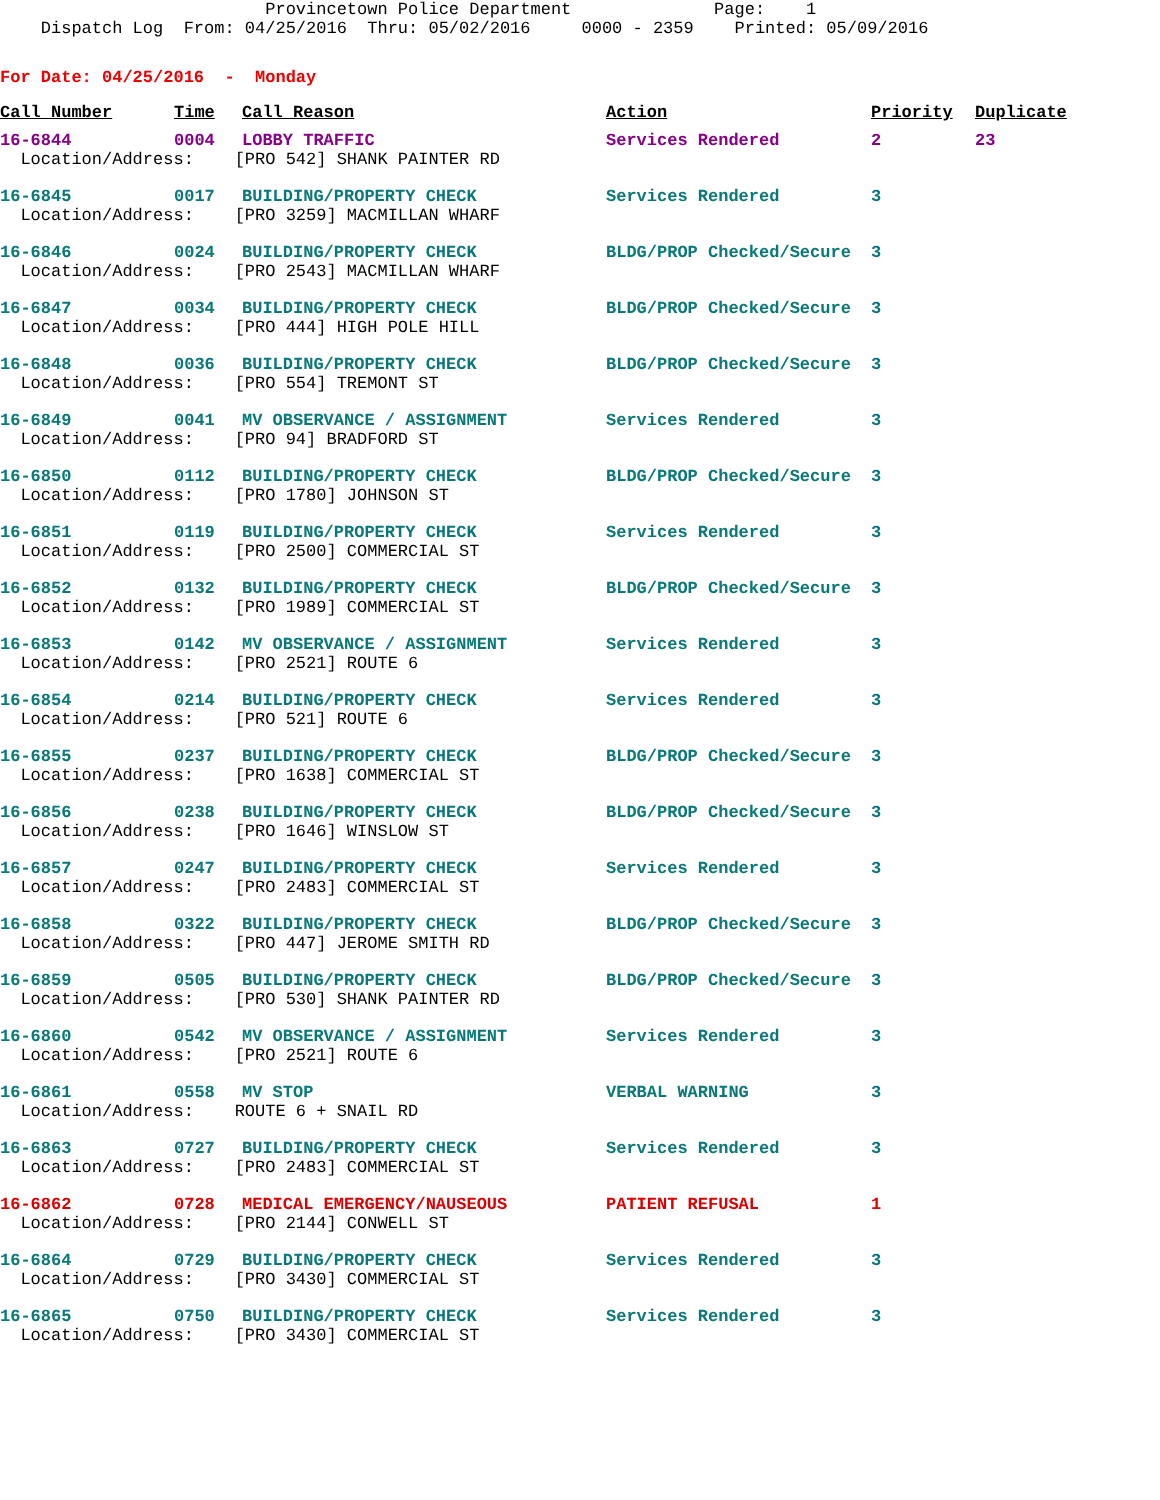Provincetown Police Department Page: 1 Dispatch Log From: 04/25/2016 Thru: 05/02/2016 0000 - 2359 Printed: 05/09/2016
For Date: 04/25/2016 - Monday
| Call Number | Time | Call Reason | Action | Priority | Duplicate |
| --- | --- | --- | --- | --- | --- |
| 16-6844 | 0004 | LOBBY TRAFFIC | Services Rendered | 2 | 23 |
| Location/Address: [PRO 542] SHANK PAINTER RD | | | | | |
| 16-6845 | 0017 | BUILDING/PROPERTY CHECK | Services Rendered | 3 | |
| Location/Address: [PRO 3259] MACMILLAN WHARF | | | | | |
| 16-6846 | 0024 | BUILDING/PROPERTY CHECK | BLDG/PROP Checked/Secure | 3 | |
| Location/Address: [PRO 2543] MACMILLAN WHARF | | | | | |
| 16-6847 | 0034 | BUILDING/PROPERTY CHECK | BLDG/PROP Checked/Secure | 3 | |
| Location/Address: [PRO 444] HIGH POLE HILL | | | | | |
| 16-6848 | 0036 | BUILDING/PROPERTY CHECK | BLDG/PROP Checked/Secure | 3 | |
| Location/Address: [PRO 554] TREMONT ST | | | | | |
| 16-6849 | 0041 | MV OBSERVANCE / ASSIGNMENT | Services Rendered | 3 | |
| Location/Address: [PRO 94] BRADFORD ST | | | | | |
| 16-6850 | 0112 | BUILDING/PROPERTY CHECK | BLDG/PROP Checked/Secure | 3 | |
| Location/Address: [PRO 1780] JOHNSON ST | | | | | |
| 16-6851 | 0119 | BUILDING/PROPERTY CHECK | Services Rendered | 3 | |
| Location/Address: [PRO 2500] COMMERCIAL ST | | | | | |
| 16-6852 | 0132 | BUILDING/PROPERTY CHECK | BLDG/PROP Checked/Secure | 3 | |
| Location/Address: [PRO 1989] COMMERCIAL ST | | | | | |
| 16-6853 | 0142 | MV OBSERVANCE / ASSIGNMENT | Services Rendered | 3 | |
| Location/Address: [PRO 2521] ROUTE 6 | | | | | |
| 16-6854 | 0214 | BUILDING/PROPERTY CHECK | Services Rendered | 3 | |
| Location/Address: [PRO 521] ROUTE 6 | | | | | |
| 16-6855 | 0237 | BUILDING/PROPERTY CHECK | BLDG/PROP Checked/Secure | 3 | |
| Location/Address: [PRO 1638] COMMERCIAL ST | | | | | |
| 16-6856 | 0238 | BUILDING/PROPERTY CHECK | BLDG/PROP Checked/Secure | 3 | |
| Location/Address: [PRO 1646] WINSLOW ST | | | | | |
| 16-6857 | 0247 | BUILDING/PROPERTY CHECK | Services Rendered | 3 | |
| Location/Address: [PRO 2483] COMMERCIAL ST | | | | | |
| 16-6858 | 0322 | BUILDING/PROPERTY CHECK | BLDG/PROP Checked/Secure | 3 | |
| Location/Address: [PRO 447] JEROME SMITH RD | | | | | |
| 16-6859 | 0505 | BUILDING/PROPERTY CHECK | BLDG/PROP Checked/Secure | 3 | |
| Location/Address: [PRO 530] SHANK PAINTER RD | | | | | |
| 16-6860 | 0542 | MV OBSERVANCE / ASSIGNMENT | Services Rendered | 3 | |
| Location/Address: [PRO 2521] ROUTE 6 | | | | | |
| 16-6861 | 0558 | MV STOP | VERBAL WARNING | 3 | |
| Location/Address: ROUTE 6 + SNAIL RD | | | | | |
| 16-6863 | 0727 | BUILDING/PROPERTY CHECK | Services Rendered | 3 | |
| Location/Address: [PRO 2483] COMMERCIAL ST | | | | | |
| 16-6862 | 0728 | MEDICAL EMERGENCY/NAUSEOUS | PATIENT REFUSAL | 1 | |
| Location/Address: [PRO 2144] CONWELL ST | | | | | |
| 16-6864 | 0729 | BUILDING/PROPERTY CHECK | Services Rendered | 3 | |
| Location/Address: [PRO 3430] COMMERCIAL ST | | | | | |
| 16-6865 | 0750 | BUILDING/PROPERTY CHECK | Services Rendered | 3 | |
| Location/Address: [PRO 3430] COMMERCIAL ST | | | | | |